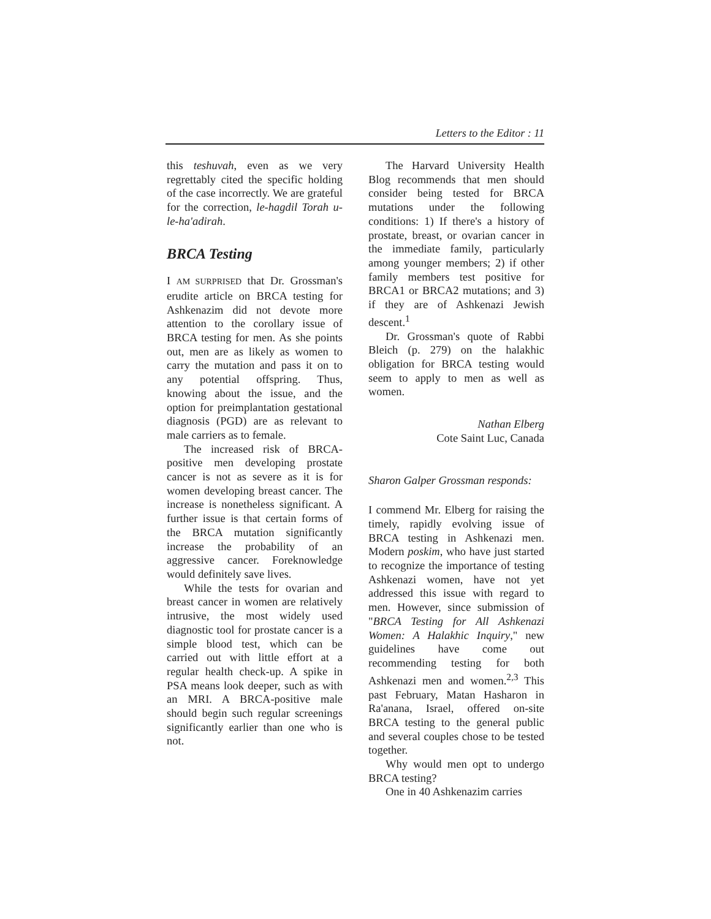Letters to the Editor : 11
this teshuvah, even as we very regrettably cited the specific holding of the case incorrectly. We are grateful for the correction, le-hagdil Torah u-le-ha'adirah.
BRCA Testing
I AM SURPRISED that Dr. Grossman's erudite article on BRCA testing for Ashkenazim did not devote more attention to the corollary issue of BRCA testing for men. As she points out, men are as likely as women to carry the mutation and pass it on to any potential offspring. Thus, knowing about the issue, and the option for preimplantation gestational diagnosis (PGD) are as relevant to male carriers as to female.
The increased risk of BRCA-positive men developing prostate cancer is not as severe as it is for women developing breast cancer. The increase is nonetheless significant. A further issue is that certain forms of the BRCA mutation significantly increase the probability of an aggressive cancer. Foreknowledge would definitely save lives.
While the tests for ovarian and breast cancer in women are relatively intrusive, the most widely used diagnostic tool for prostate cancer is a simple blood test, which can be carried out with little effort at a regular health check-up. A spike in PSA means look deeper, such as with an MRI. A BRCA-positive male should begin such regular screenings significantly earlier than one who is not.
The Harvard University Health Blog recommends that men should consider being tested for BRCA mutations under the following conditions: 1) If there's a history of prostate, breast, or ovarian cancer in the immediate family, particularly among younger members; 2) if other family members test positive for BRCA1 or BRCA2 mutations; and 3) if they are of Ashkenazi Jewish descent.<sup>1</sup>
Dr. Grossman's quote of Rabbi Bleich (p. 279) on the halakhic obligation for BRCA testing would seem to apply to men as well as women.
Nathan Elberg
Cote Saint Luc, Canada
Sharon Galper Grossman responds:
I commend Mr. Elberg for raising the timely, rapidly evolving issue of BRCA testing in Ashkenazi men. Modern poskim, who have just started to recognize the importance of testing Ashkenazi women, have not yet addressed this issue with regard to men. However, since submission of "BRCA Testing for All Ashkenazi Women: A Halakhic Inquiry," new guidelines have come out recommending testing for both Ashkenazi men and women.<sup>2,3</sup> This past February, Matan Hasharon in Ra'anana, Israel, offered on-site BRCA testing to the general public and several couples chose to be tested together.
Why would men opt to undergo BRCA testing?
One in 40 Ashkenazim carries